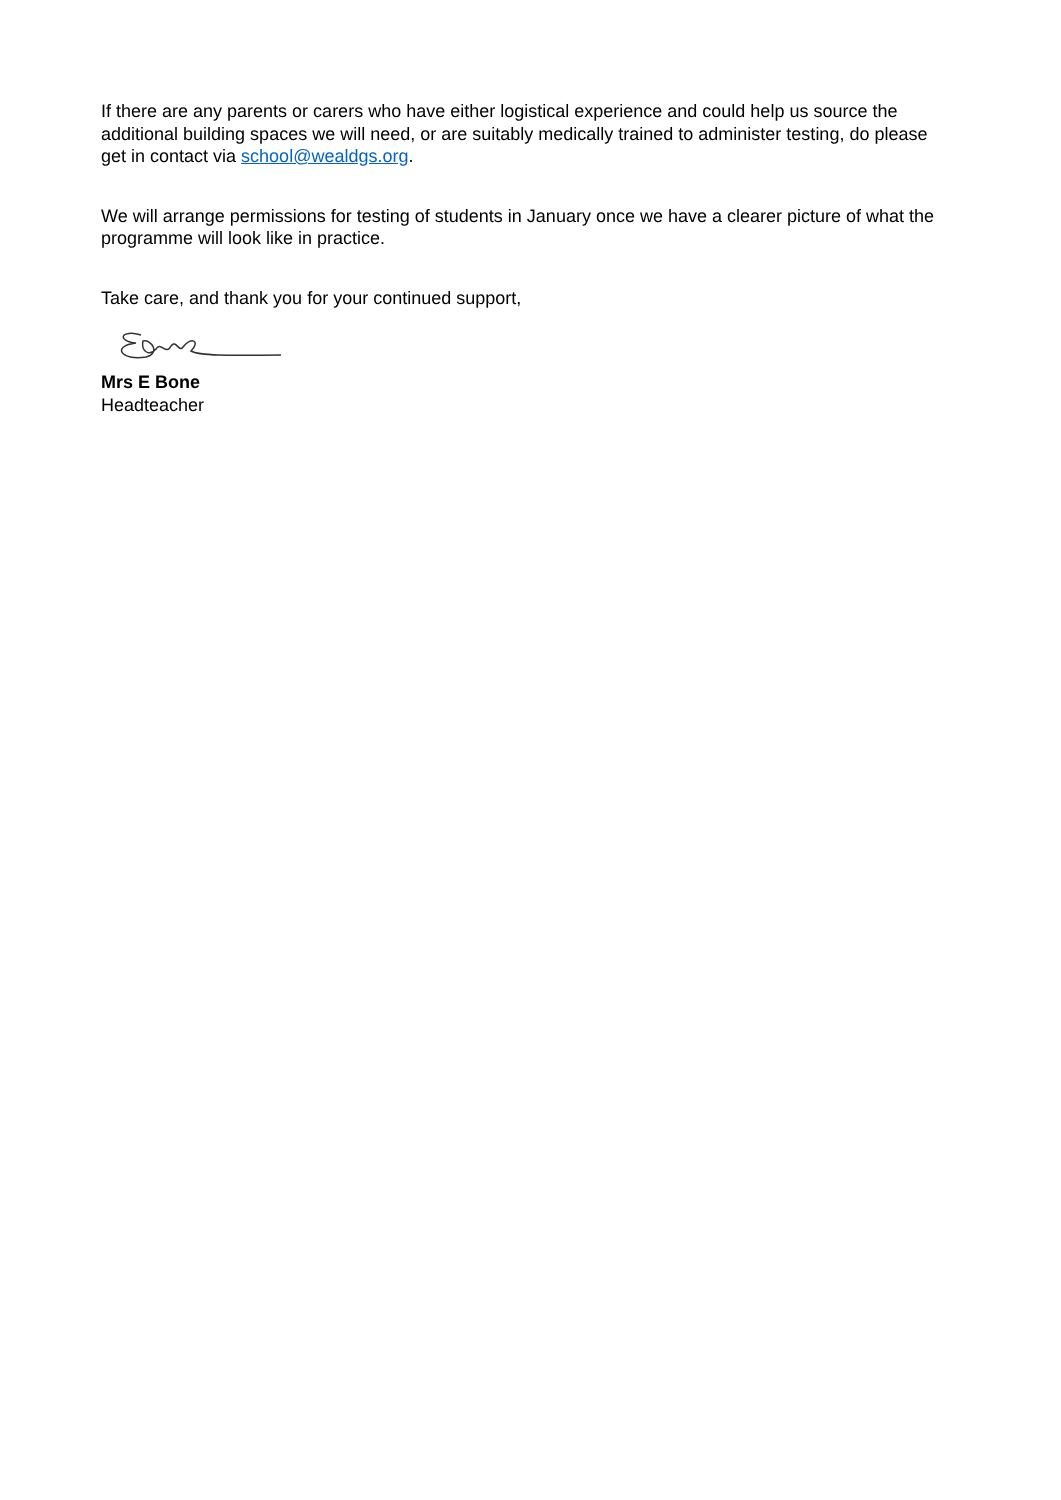If there are any parents or carers who have either logistical experience and could help us source the additional building spaces we will need, or are suitably medically trained to administer testing, do please get in contact via school@wealdgs.org.
We will arrange permissions for testing of students in January once we have a clearer picture of what the programme will look like in practice.
Take care, and thank you for your continued support,
Mrs E Bone
Headteacher